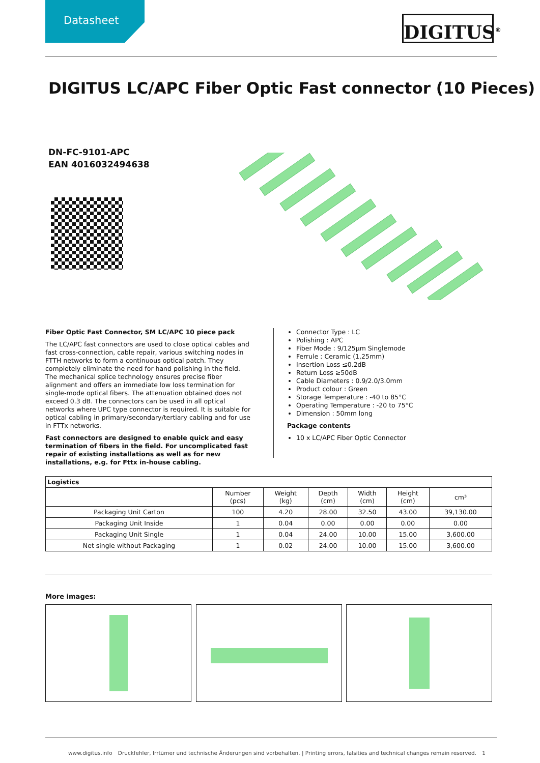Datasheet
DIGITUS<sup>®</sup>
DIGITUS LC/APC Fiber Optic Fast connector (10 Pieces)
DN-FC-9101-APC
EAN 4016032494638
Fiber Optic Fast Connector, SM LC/APC 10 piece pack
The LC/APC fast connectors are used to close optical cables and fast cross-connection, cable repair, various switching nodes in FTTH networks to form a continuous optical patch. They completely eliminate the need for hand polishing in the field. The mechanical splice technology ensures precise fiber alignment and offers an immediate low loss termination for single-mode optical fibers. The attenuation obtained does not exceed 0.3 dB. The connectors can be used in all optical networks where UPC type connector is required. It is suitable for optical cabling in primary/secondary/tertiary cabling and for use in FTTx networks.
Fast connectors are designed to enable quick and easy termination of fibers in the field. For uncomplicated fast repair of existing installations as well as for new installations, e.g. for Fttx in-house cabling.
Connector Type : LC
Polishing : APC
Fiber Mode : 9/125µm Singlemode
Ferrule : Ceramic (1,25mm)
Insertion Loss ≤0.2dB
Return Loss ≥50dB
Cable Diameters : 0.9/2.0/3.0mm
Product colour : Green
Storage Temperature : -40 to 85°C
Operating Temperature : -20 to 75°C
Dimension : 50mm long
Package contents
10 x LC/APC Fiber Optic Connector
| Logistics | | | | | | |
| --- | --- | --- | --- | --- | --- | --- |
| | Number (pcs) | Weight (kg) | Depth (cm) | Width (cm) | Height (cm) | cm³ |
| Packaging Unit Carton | 100 | 4.20 | 28.00 | 32.50 | 43.00 | 39,130.00 |
| Packaging Unit Inside | 1 | 0.04 | 0.00 | 0.00 | 0.00 | 0.00 |
| Packaging Unit Single | 1 | 0.04 | 24.00 | 10.00 | 15.00 | 3,600.00 |
| Net single without Packaging | 1 | 0.02 | 24.00 | 10.00 | 15.00 | 3,600.00 |
More images:
www.digitus.info Druckfehler, Irrtümer und technische Änderungen sind vorbehalten. | Printing errors, falsities and technical changes remain reserved. 1